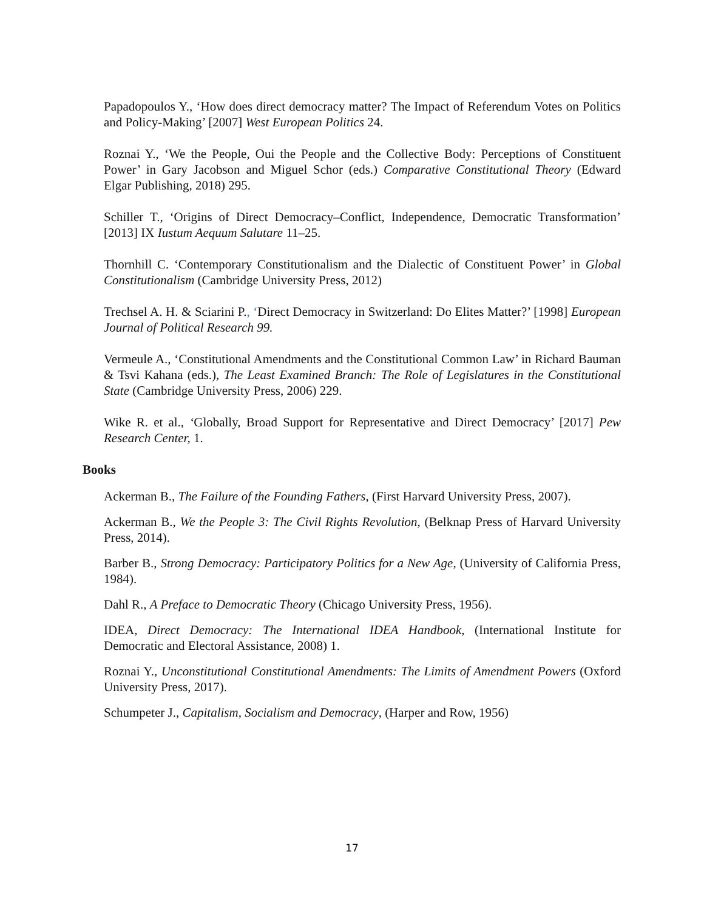Papadopoulos Y., ‘How does direct democracy matter? The Impact of Referendum Votes on Politics and Policy-Making’ [2007] West European Politics 24.
Roznai Y., ‘We the People, Oui the People and the Collective Body: Perceptions of Constituent Power’ in Gary Jacobson and Miguel Schor (eds.) Comparative Constitutional Theory (Edward Elgar Publishing, 2018) 295.
Schiller T., ‘Origins of Direct Democracy–Conflict, Independence, Democratic Transformation’ [2013] IX Iustum Aequum Salutare 11–25.
Thornhill C. ‘Contemporary Constitutionalism and the Dialectic of Constituent Power’ in Global Constitutionalism (Cambridge University Press, 2012)
Trechsel A. H. & Sciarini P., ‘Direct Democracy in Switzerland: Do Elites Matter?’ [1998] European Journal of Political Research 99.
Vermeule A., ‘Constitutional Amendments and the Constitutional Common Law’ in Richard Bauman & Tsvi Kahana (eds.), The Least Examined Branch: The Role of Legislatures in the Constitutional State (Cambridge University Press, 2006) 229.
Wike R. et al., ‘Globally, Broad Support for Representative and Direct Democracy’ [2017] Pew Research Center, 1.
Books
Ackerman B., The Failure of the Founding Fathers, (First Harvard University Press, 2007).
Ackerman B., We the People 3: The Civil Rights Revolution, (Belknap Press of Harvard University Press, 2014).
Barber B., Strong Democracy: Participatory Politics for a New Age, (University of California Press, 1984).
Dahl R., A Preface to Democratic Theory (Chicago University Press, 1956).
IDEA, Direct Democracy: The International IDEA Handbook, (International Institute for Democratic and Electoral Assistance, 2008) 1.
Roznai Y., Unconstitutional Constitutional Amendments: The Limits of Amendment Powers (Oxford University Press, 2017).
Schumpeter J., Capitalism, Socialism and Democracy, (Harper and Row, 1956)
17